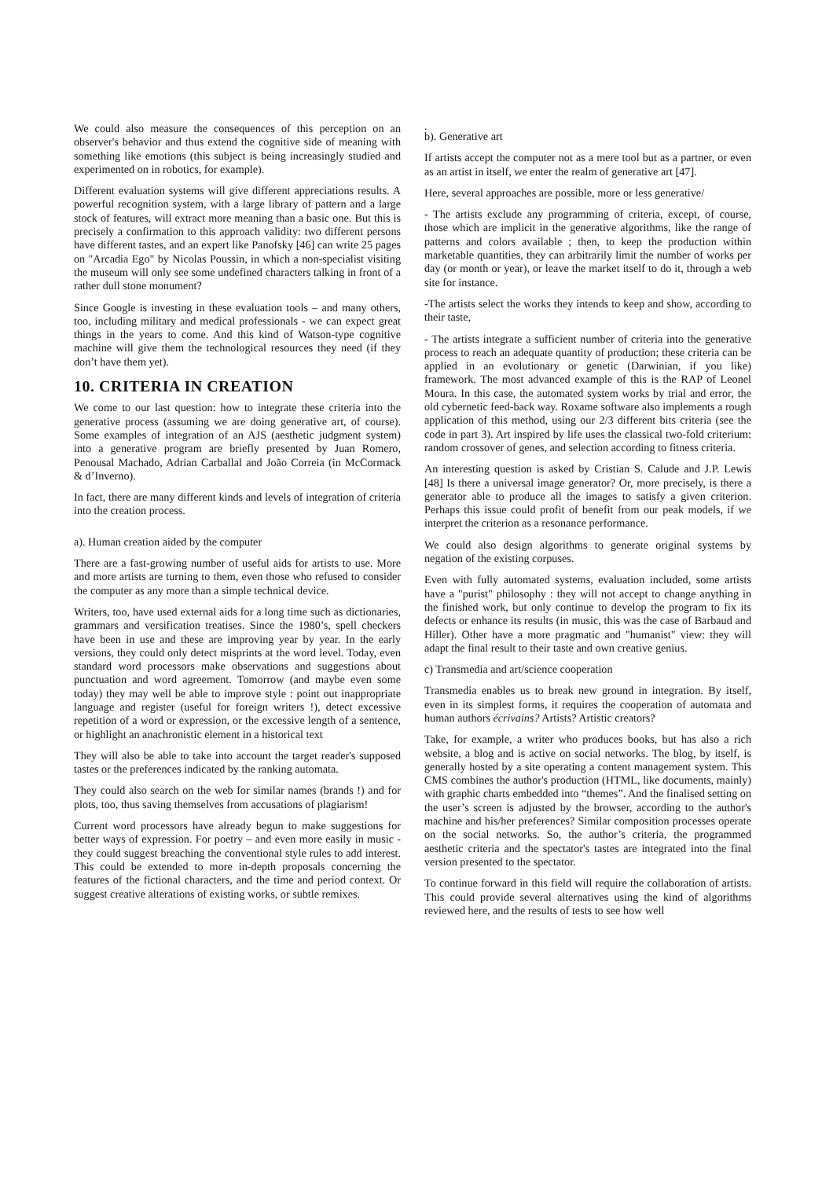We could also measure the consequences of this perception on an observer's behavior and thus extend the cognitive side of meaning with something like emotions (this subject is being increasingly studied and experimented on in robotics, for example).
Different evaluation systems will give different appreciations results. A powerful recognition system, with a large library of pattern and a large stock of features, will extract more meaning than a basic one. But this is precisely a confirmation to this approach validity: two different persons have different tastes, and an expert like Panofsky [46] can write 25 pages on "Arcadia Ego" by Nicolas Poussin, in which a non-specialist visiting the museum will only see some undefined characters talking in front of a rather dull stone monument?
Since Google is investing in these evaluation tools – and many others, too, including military and medical professionals - we can expect great things in the years to come. And this kind of Watson-type cognitive machine will give them the technological resources they need (if they don’t have them yet).
10. CRITERIA IN CREATION
We come to our last question: how to integrate these criteria into the generative process (assuming we are doing generative art, of course). Some examples of integration of an AJS (aesthetic judgment system) into a generative program are briefly presented by Juan Romero, Penousal Machado, Adrian Carballal and João Correia (in McCormack & d’Inverno).
In fact, there are many different kinds and levels of integration of criteria into the creation process.
a). Human creation aided by the computer
There are a fast-growing number of useful aids for artists to use. More and more artists are turning to them, even those who refused to consider the computer as any more than a simple technical device.
Writers, too, have used external aids for a long time such as dictionaries, grammars and versification treatises. Since the 1980’s, spell checkers have been in use and these are improving year by year. In the early versions, they could only detect misprints at the word level. Today, even standard word processors make observations and suggestions about punctuation and word agreement. Tomorrow (and maybe even some today) they may well be able to improve style : point out inappropriate language and register (useful for foreign writers !), detect excessive repetition of a word or expression, or the excessive length of a sentence, or highlight an anachronistic element in a historical text
They will also be able to take into account the target reader's supposed tastes or the preferences indicated by the ranking automata.
They could also search on the web for similar names (brands !) and for plots, too, thus saving themselves from accusations of plagiarism!
Current word processors have already begun to make suggestions for better ways of expression. For poetry – and even more easily in music - they could suggest breaching the conventional style rules to add interest. This could be extended to more in-depth proposals concerning the features of the fictional characters, and the time and period context. Or suggest creative alterations of existing works, or subtle remixes.
.
b). Generative art
If artists accept the computer not as a mere tool but as a partner, or even as an artist in itself, we enter the realm of generative art [47].
Here, several approaches are possible, more or less generative/
- The artists exclude any programming of criteria, except, of course, those which are implicit in the generative algorithms, like the range of patterns and colors available ; then, to keep the production within marketable quantities, they can arbitrarily limit the number of works per day (or month or year), or leave the market itself to do it, through a web site for instance.
-The artists select the works they intends to keep and show, according to their taste,
- The artists integrate a sufficient number of criteria into the generative process to reach an adequate quantity of production; these criteria can be applied in an evolutionary or genetic (Darwinian, if you like) framework. The most advanced example of this is the RAP of Leonel Moura. In this case, the automated system works by trial and error, the old cybernetic feed-back way. Roxame software also implements a rough application of this method, using our 2/3 different bits criteria (see the code in part 3). Art inspired by life uses the classical two-fold criterium: random crossover of genes, and selection according to fitness criteria.
An interesting question is asked by Cristian S. Calude and J.P. Lewis [48] Is there a universal image generator? Or, more precisely, is there a generator able to produce all the images to satisfy a given criterion. Perhaps this issue could profit of benefit from our peak models, if we interpret the criterion as a resonance performance.
We could also design algorithms to generate original systems by negation of the existing corpuses.
Even with fully automated systems, evaluation included, some artists have a "purist" philosophy : they will not accept to change anything in the finished work, but only continue to develop the program to fix its defects or enhance its results (in music, this was the case of Barbaud and Hiller). Other have a more pragmatic and "humanist" view: they will adapt the final result to their taste and own creative genius.
c) Transmedia and art/science cooperation
Transmedia enables us to break new ground in integration. By itself, even in its simplest forms, it requires the cooperation of automata and human authors écrivains? Artists? Artistic creators?
Take, for example, a writer who produces books, but has also a rich website, a blog and is active on social networks. The blog, by itself, is generally hosted by a site operating a content management system. This CMS combines the author's production (HTML, like documents, mainly) with graphic charts embedded into “themes”. And the finalised setting on the user’s screen is adjusted by the browser, according to the author's machine and his/her preferences? Similar composition processes operate on the social networks. So, the author’s criteria, the programmed aesthetic criteria and the spectator's tastes are integrated into the final version presented to the spectator.
To continue forward in this field will require the collaboration of artists. This could provide several alternatives using the kind of algorithms reviewed here, and the results of tests to see how well